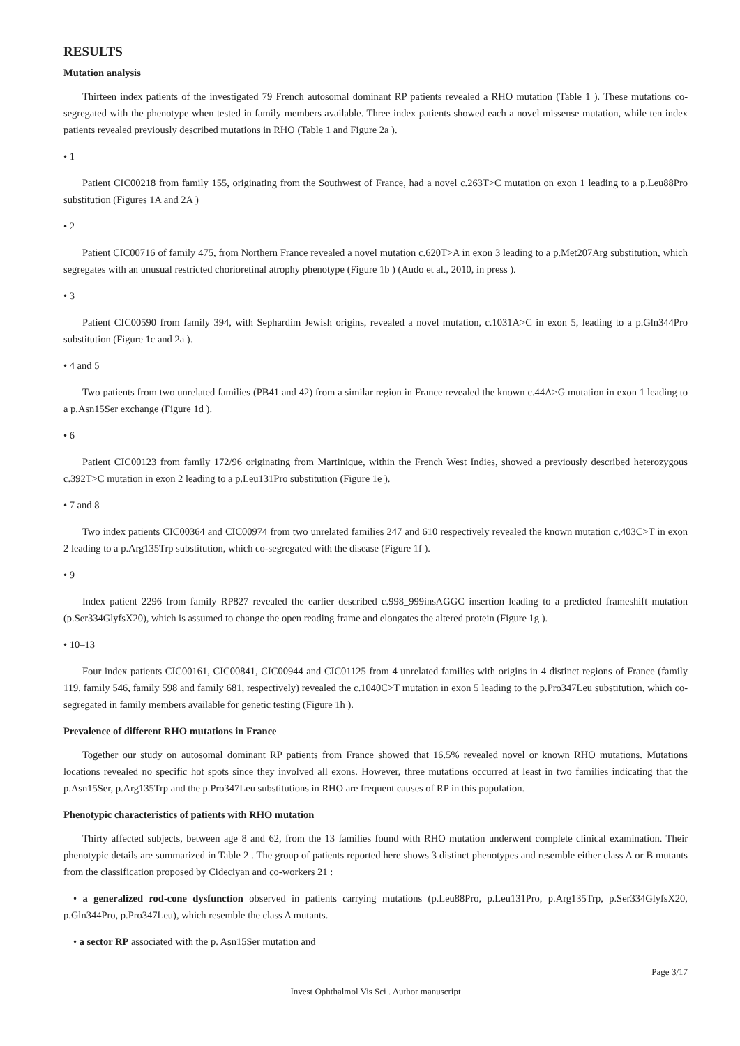RESULTS
Mutation analysis
Thirteen index patients of the investigated 79 French autosomal dominant RP patients revealed a RHO mutation (Table 1 ). These mutations co-segregated with the phenotype when tested in family members available. Three index patients showed each a novel missense mutation, while ten index patients revealed previously described mutations in RHO (Table 1 and Figure 2a ).
• 1
Patient CIC00218 from family 155, originating from the Southwest of France, had a novel c.263T>C mutation on exon 1 leading to a p.Leu88Pro substitution (Figures 1A and 2A )
• 2
Patient CIC00716 of family 475, from Northern France revealed a novel mutation c.620T>A in exon 3 leading to a p.Met207Arg substitution, which segregates with an unusual restricted chorioretinal atrophy phenotype (Figure 1b ) (Audo et al., 2010, in press ).
• 3
Patient CIC00590 from family 394, with Sephardim Jewish origins, revealed a novel mutation, c.1031A>C in exon 5, leading to a p.Gln344Pro substitution (Figure 1c and 2a ).
• 4 and 5
Two patients from two unrelated families (PB41 and 42) from a similar region in France revealed the known c.44A>G mutation in exon 1 leading to a p.Asn15Ser exchange (Figure 1d ).
• 6
Patient CIC00123 from family 172/96 originating from Martinique, within the French West Indies, showed a previously described heterozygous c.392T>C mutation in exon 2 leading to a p.Leu131Pro substitution (Figure 1e ).
• 7 and 8
Two index patients CIC00364 and CIC00974 from two unrelated families 247 and 610 respectively revealed the known mutation c.403C>T in exon 2 leading to a p.Arg135Trp substitution, which co-segregated with the disease (Figure 1f ).
• 9
Index patient 2296 from family RP827 revealed the earlier described c.998_999insAGGC insertion leading to a predicted frameshift mutation (p.Ser334GlyfsX20), which is assumed to change the open reading frame and elongates the altered protein (Figure 1g ).
• 10–13
Four index patients CIC00161, CIC00841, CIC00944 and CIC01125 from 4 unrelated families with origins in 4 distinct regions of France (family 119, family 546, family 598 and family 681, respectively) revealed the c.1040C>T mutation in exon 5 leading to the p.Pro347Leu substitution, which co-segregated in family members available for genetic testing (Figure 1h ).
Prevalence of different RHO mutations in France
Together our study on autosomal dominant RP patients from France showed that 16.5% revealed novel or known RHO mutations. Mutations locations revealed no specific hot spots since they involved all exons. However, three mutations occurred at least in two families indicating that the p.Asn15Ser, p.Arg135Trp and the p.Pro347Leu substitutions in RHO are frequent causes of RP in this population.
Phenotypic characteristics of patients with RHO mutation
Thirty affected subjects, between age 8 and 62, from the 13 families found with RHO mutation underwent complete clinical examination. Their phenotypic details are summarized in Table 2 . The group of patients reported here shows 3 distinct phenotypes and resemble either class A or B mutants from the classification proposed by Cideciyan and co-workers 21 :
• a generalized rod-cone dysfunction observed in patients carrying mutations (p.Leu88Pro, p.Leu131Pro, p.Arg135Trp, p.Ser334GlyfsX20, p.Gln344Pro, p.Pro347Leu), which resemble the class A mutants.
• a sector RP associated with the p. Asn15Ser mutation and
Page 3/17
Invest Ophthalmol Vis Sci . Author manuscript